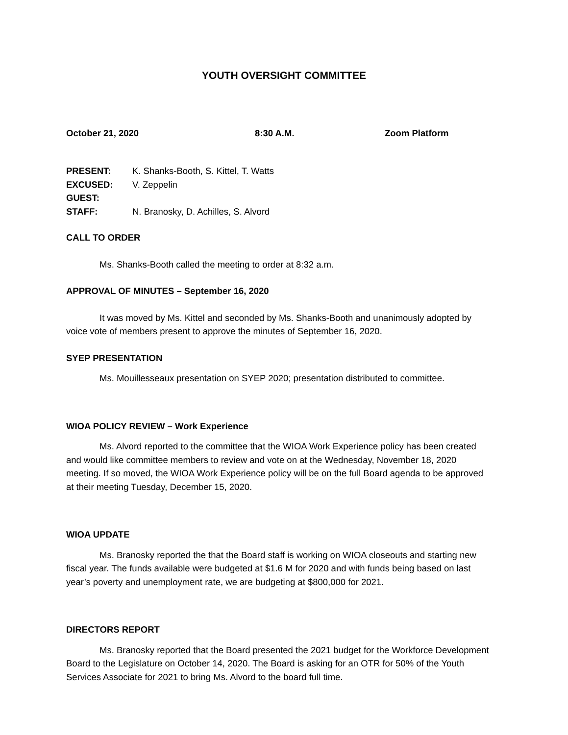YOUTH OVERSIGHT COMMITTEE
October 21, 2020 8:30 A.M. Zoom Platform
| PRESENT: | K. Shanks-Booth, S. Kittel, T. Watts |
| EXCUSED: | V. Zeppelin |
| GUEST: | |
| STAFF: | N. Branosky, D. Achilles, S. Alvord |
CALL TO ORDER
Ms. Shanks-Booth called the meeting to order at 8:32 a.m.
APPROVAL OF MINUTES – September 16, 2020
It was moved by Ms. Kittel and seconded by Ms. Shanks-Booth and unanimously adopted by voice vote of members present to approve the minutes of September 16, 2020.
SYEP PRESENTATION
Ms. Mouillesseaux presentation on SYEP 2020; presentation distributed to committee.
WIOA POLICY REVIEW – Work Experience
Ms. Alvord reported to the committee that the WIOA Work Experience policy has been created and would like committee members to review and vote on at the Wednesday, November 18, 2020 meeting. If so moved, the WIOA Work Experience policy will be on the full Board agenda to be approved at their meeting Tuesday, December 15, 2020.
WIOA UPDATE
Ms. Branosky reported the that the Board staff is working on WIOA closeouts and starting new fiscal year. The funds available were budgeted at $1.6 M for 2020 and with funds being based on last year’s poverty and unemployment rate, we are budgeting at $800,000 for 2021.
DIRECTORS REPORT
Ms. Branosky reported that the Board presented the 2021 budget for the Workforce Development Board to the Legislature on October 14, 2020. The Board is asking for an OTR for 50% of the Youth Services Associate for 2021 to bring Ms. Alvord to the board full time.